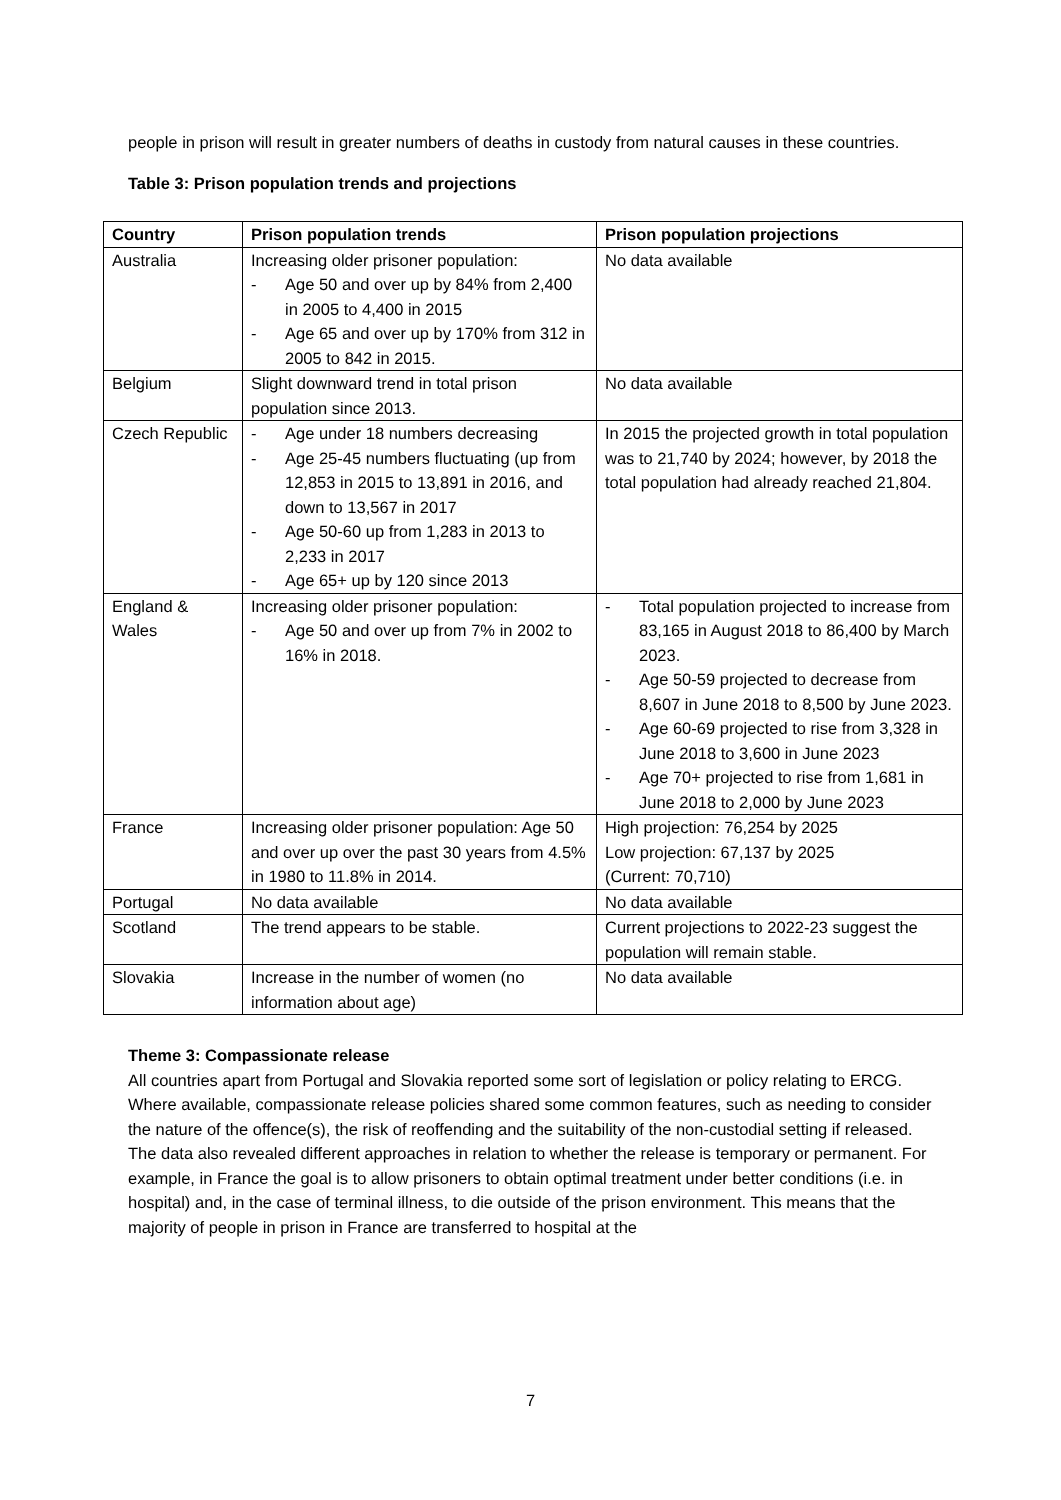people in prison will result in greater numbers of deaths in custody from natural causes in these countries.
Table 3: Prison population trends and projections
| Country | Prison population trends | Prison population projections |
| --- | --- | --- |
| Australia | Increasing older prisoner population: - Age 50 and over up by 84% from 2,400 in 2005 to 4,400 in 2015 - Age 65 and over up by 170% from 312 in 2005 to 842 in 2015. | No data available |
| Belgium | Slight downward trend in total prison population since 2013. | No data available |
| Czech Republic | - Age under 18 numbers decreasing - Age 25-45 numbers fluctuating (up from 12,853 in 2015 to 13,891 in 2016, and down to 13,567 in 2017 - Age 50-60 up from 1,283 in 2013 to 2,233 in 2017 - Age 65+ up by 120 since 2013 | In 2015 the projected growth in total population was to 21,740 by 2024; however, by 2018 the total population had already reached 21,804. |
| England & Wales | Increasing older prisoner population: - Age 50 and over up from 7% in 2002 to 16% in 2018. | - Total population projected to increase from 83,165 in August 2018 to 86,400 by March 2023. - Age 50-59 projected to decrease from 8,607 in June 2018 to 8,500 by June 2023. - Age 60-69 projected to rise from 3,328 in June 2018 to 3,600 in June 2023 - Age 70+ projected to rise from 1,681 in June 2018 to 2,000 by June 2023 |
| France | Increasing older prisoner population: Age 50 and over up over the past 30 years from 4.5% in 1980 to 11.8% in 2014. | High projection: 76,254 by 2025 Low projection: 67,137 by 2025 (Current: 70,710) |
| Portugal | No data available | No data available |
| Scotland | The trend appears to be stable. | Current projections to 2022-23 suggest the population will remain stable. |
| Slovakia | Increase in the number of women (no information about age) | No data available |
Theme 3: Compassionate release
All countries apart from Portugal and Slovakia reported some sort of legislation or policy relating to ERCG. Where available, compassionate release policies shared some common features, such as needing to consider the nature of the offence(s), the risk of reoffending and the suitability of the non-custodial setting if released. The data also revealed different approaches in relation to whether the release is temporary or permanent. For example, in France the goal is to allow prisoners to obtain optimal treatment under better conditions (i.e. in hospital) and, in the case of terminal illness, to die outside of the prison environment. This means that the majority of people in prison in France are transferred to hospital at the
7